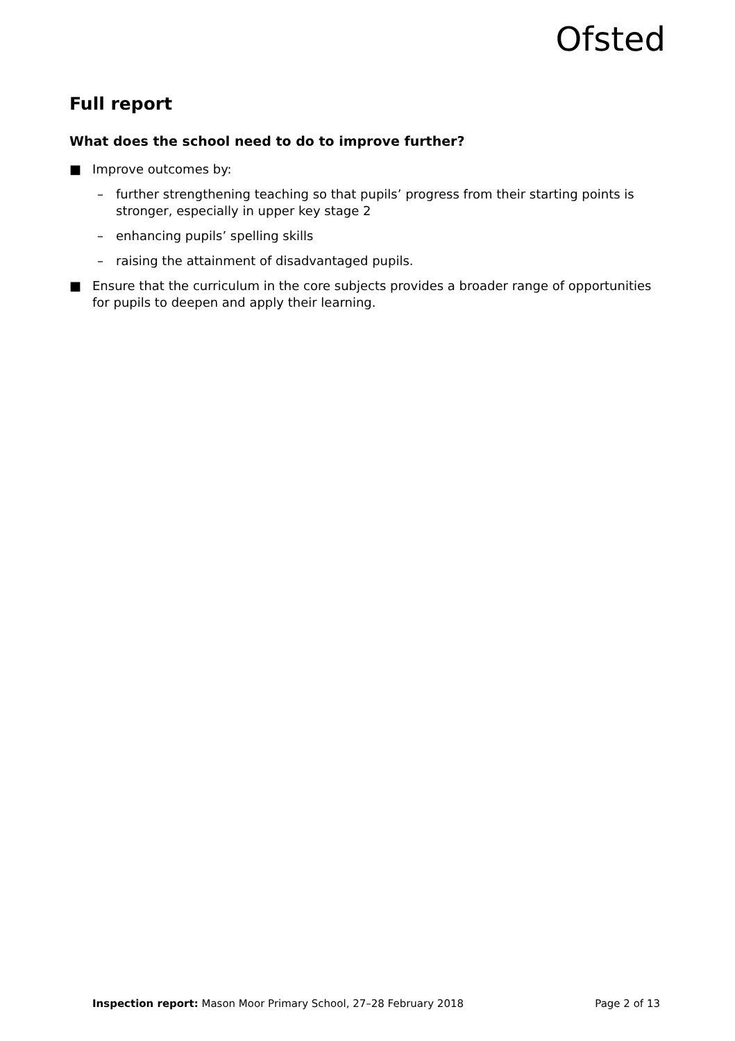Ofsted
Full report
What does the school need to do to improve further?
■ Improve outcomes by:
– further strengthening teaching so that pupils’ progress from their starting points is stronger, especially in upper key stage 2
– enhancing pupils’ spelling skills
– raising the attainment of disadvantaged pupils.
■ Ensure that the curriculum in the core subjects provides a broader range of opportunities for pupils to deepen and apply their learning.
Inspection report: Mason Moor Primary School, 27–28 February 2018 Page 2 of 13